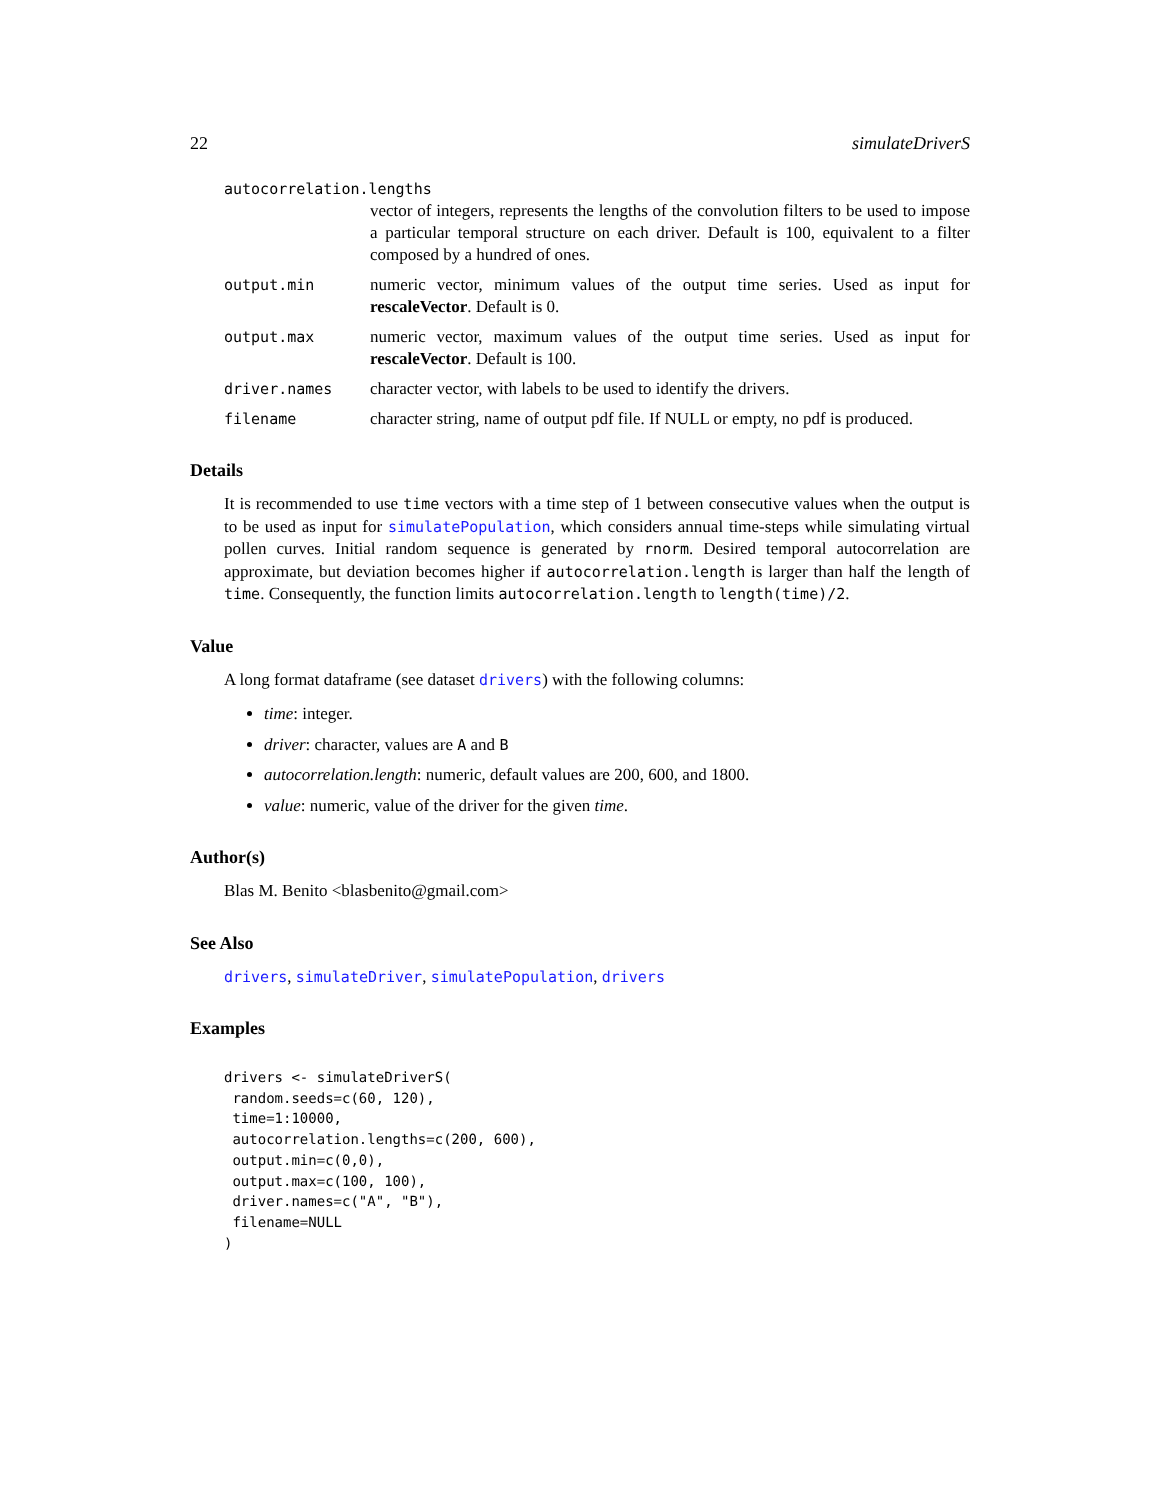22 simulateDriverS
autocorrelation.lengths
vector of integers, represents the lengths of the convolution filters to be used to impose a particular temporal structure on each driver. Default is 100, equivalent to a filter composed by a hundred of ones.
output.min numeric vector, minimum values of the output time series. Used as input for rescaleVector. Default is 0.
output.max numeric vector, maximum values of the output time series. Used as input for rescaleVector. Default is 100.
driver.names character vector, with labels to be used to identify the drivers.
filename character string, name of output pdf file. If NULL or empty, no pdf is produced.
Details
It is recommended to use time vectors with a time step of 1 between consecutive values when the output is to be used as input for simulatePopulation, which considers annual time-steps while simulating virtual pollen curves. Initial random sequence is generated by rnorm. Desired temporal autocorrelation are approximate, but deviation becomes higher if autocorrelation.length is larger than half the length of time. Consequently, the function limits autocorrelation.length to length(time)/2.
Value
A long format dataframe (see dataset drivers) with the following columns:
time: integer.
driver: character, values are A and B
autocorrelation.length: numeric, default values are 200, 600, and 1800.
value: numeric, value of the driver for the given time.
Author(s)
Blas M. Benito <blasbenito@gmail.com>
See Also
drivers, simulateDriver, simulatePopulation, drivers
Examples
drivers <- simulateDriverS(
 random.seeds=c(60, 120),
 time=1:10000,
 autocorrelation.lengths=c(200, 600),
 output.min=c(0,0),
 output.max=c(100, 100),
 driver.names=c("A", "B"),
 filename=NULL
)